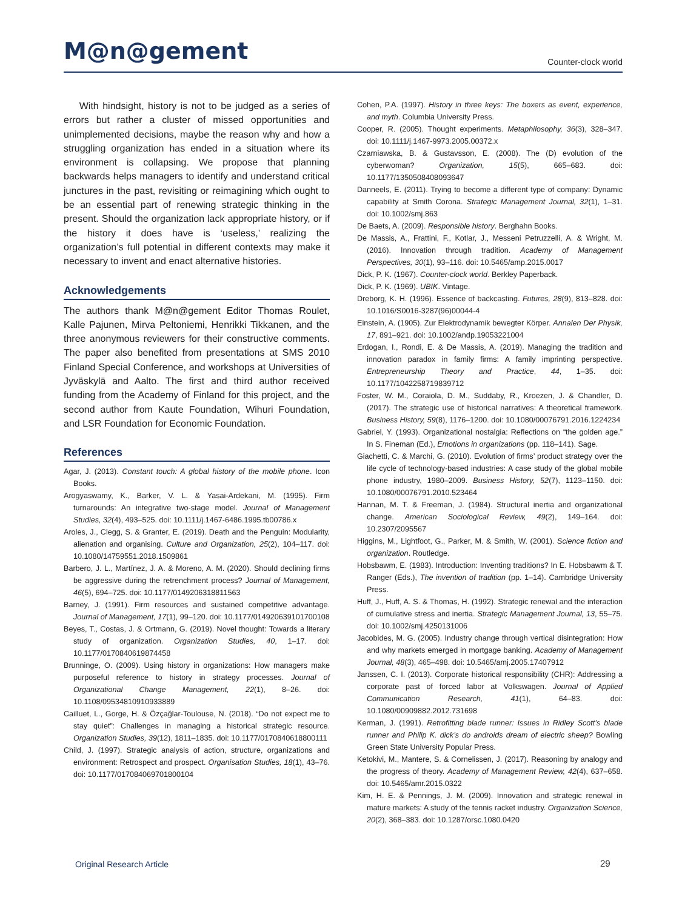M@n@gement Counter-clock world
With hindsight, history is not to be judged as a series of errors but rather a cluster of missed opportunities and unimplemented decisions, maybe the reason why and how a struggling organization has ended in a situation where its environment is collapsing. We propose that planning backwards helps managers to identify and understand critical junctures in the past, revisiting or reimagining which ought to be an essential part of renewing strategic thinking in the present. Should the organization lack appropriate history, or if the history it does have is ‘useless,’ realizing the organization’s full potential in different contexts may make it necessary to invent and enact alternative histories.
Acknowledgements
The authors thank M@n@gement Editor Thomas Roulet, Kalle Pajunen, Mirva Peltoniemi, Henrikki Tikkanen, and the three anonymous reviewers for their constructive comments. The paper also benefited from presentations at SMS 2010 Finland Special Conference, and workshops at Universities of Jyväskylä and Aalto. The first and third author received funding from the Academy of Finland for this project, and the second author from Kaute Foundation, Wihuri Foundation, and LSR Foundation for Economic Foundation.
References
Agar, J. (2013). Constant touch: A global history of the mobile phone. Icon Books.
Arogyaswamy, K., Barker, V. L. & Yasai-Ardekani, M. (1995). Firm turnarounds: An integrative two-stage model. Journal of Management Studies, 32(4), 493–525. doi: 10.1111/j.1467-6486.1995.tb00786.x
Aroles, J., Clegg, S. & Granter, E. (2019). Death and the Penguin: Modularity, alienation and organising. Culture and Organization, 25(2), 104–117. doi: 10.1080/14759551.2018.1509861
Barbero, J. L., Martínez, J. A. & Moreno, A. M. (2020). Should declining firms be aggressive during the retrenchment process? Journal of Management, 46(5), 694–725. doi: 10.1177/0149206318811563
Barney, J. (1991). Firm resources and sustained competitive advantage. Journal of Management, 17(1), 99–120. doi: 10.1177/014920639101700108
Beyes, T., Costas, J. & Ortmann, G. (2019). Novel thought: Towards a literary study of organization. Organization Studies, 40, 1–17. doi: 10.1177/0170840619874458
Brunninge, O. (2009). Using history in organizations: How managers make purposeful reference to history in strategy processes. Journal of Organizational Change Management, 22(1), 8–26. doi: 10.1108/09534810910933889
Cailluet, L., Gorge, H. & Özçağlar-Toulouse, N. (2018). “Do not expect me to stay quiet”: Challenges in managing a historical strategic resource. Organization Studies, 39(12), 1811–1835. doi: 10.1177/0170840618800111
Child, J. (1997). Strategic analysis of action, structure, organizations and environment: Retrospect and prospect. Organisation Studies, 18(1), 43–76. doi: 10.1177/017084069701800104
Cohen, P.A. (1997). History in three keys: The boxers as event, experience, and myth. Columbia University Press.
Cooper, R. (2005). Thought experiments. Metaphilosophy, 36(3), 328–347. doi: 10.1111/j.1467-9973.2005.00372.x
Czarniawska, B. & Gustavsson, E. (2008). The (D) evolution of the cyberwoman? Organization, 15(5), 665–683. doi: 10.1177/1350508408093647
Danneels, E. (2011). Trying to become a different type of company: Dynamic capability at Smith Corona. Strategic Management Journal, 32(1), 1–31. doi: 10.1002/smj.863
De Baets, A. (2009). Responsible history. Berghahn Books.
De Massis, A., Frattini, F., Kotlar, J., Messeni Petruzzelli, A. & Wright, M. (2016). Innovation through tradition. Academy of Management Perspectives, 30(1), 93–116. doi: 10.5465/amp.2015.0017
Dick, P. K. (1967). Counter-clock world. Berkley Paperback.
Dick, P. K. (1969). UBIK. Vintage.
Dreborg, K. H. (1996). Essence of backcasting. Futures, 28(9), 813–828. doi: 10.1016/S0016-3287(96)00044-4
Einstein, A. (1905). Zur Elektrodynamik bewegter Körper. Annalen Der Physik, 17, 891–921. doi: 10.1002/andp.19053221004
Erdogan, I., Rondi, E. & De Massis, A. (2019). Managing the tradition and innovation paradox in family firms: A family imprinting perspective. Entrepreneurship Theory and Practice, 44, 1–35. doi: 10.1177/1042258719839712
Foster, W. M., Coraiola, D. M., Suddaby, R., Kroezen, J. & Chandler, D. (2017). The strategic use of historical narratives: A theoretical framework. Business History, 59(8), 1176–1200. doi: 10.1080/00076791.2016.1224234
Gabriel, Y. (1993). Organizational nostalgia: Reflections on “the golden age.” In S. Fineman (Ed.), Emotions in organizations (pp. 118–141). Sage.
Giachetti, C. & Marchi, G. (2010). Evolution of firms’ product strategy over the life cycle of technology-based industries: A case study of the global mobile phone industry, 1980–2009. Business History, 52(7), 1123–1150. doi: 10.1080/00076791.2010.523464
Hannan, M. T. & Freeman, J. (1984). Structural inertia and organizational change. American Sociological Review, 49(2), 149–164. doi: 10.2307/2095567
Higgins, M., Lightfoot, G., Parker, M. & Smith, W. (2001). Science fiction and organization. Routledge.
Hobsbawm, E. (1983). Introduction: Inventing traditions? In E. Hobsbawm & T. Ranger (Eds.), The invention of tradition (pp. 1–14). Cambridge University Press.
Huff, J., Huff, A. S. & Thomas, H. (1992). Strategic renewal and the interaction of cumulative stress and inertia. Strategic Management Journal, 13, 55–75. doi: 10.1002/smj.4250131006
Jacobides, M. G. (2005). Industry change through vertical disintegration: How and why markets emerged in mortgage banking. Academy of Management Journal, 48(3), 465–498. doi: 10.5465/amj.2005.17407912
Janssen, C. I. (2013). Corporate historical responsibility (CHR): Addressing a corporate past of forced labor at Volkswagen. Journal of Applied Communication Research, 41(1), 64–83. doi: 10.1080/00909882.2012.731698
Kerman, J. (1991). Retrofitting blade runner: Issues in Ridley Scott’s blade runner and Philip K. dick’s do androids dream of electric sheep? Bowling Green State University Popular Press.
Ketokivi, M., Mantere, S. & Cornelissen, J. (2017). Reasoning by analogy and the progress of theory. Academy of Management Review, 42(4), 637–658. doi: 10.5465/amr.2015.0322
Kim, H. E. & Pennings, J. M. (2009). Innovation and strategic renewal in mature markets: A study of the tennis racket industry. Organization Science, 20(2), 368–383. doi: 10.1287/orsc.1080.0420
Original Research Article 29